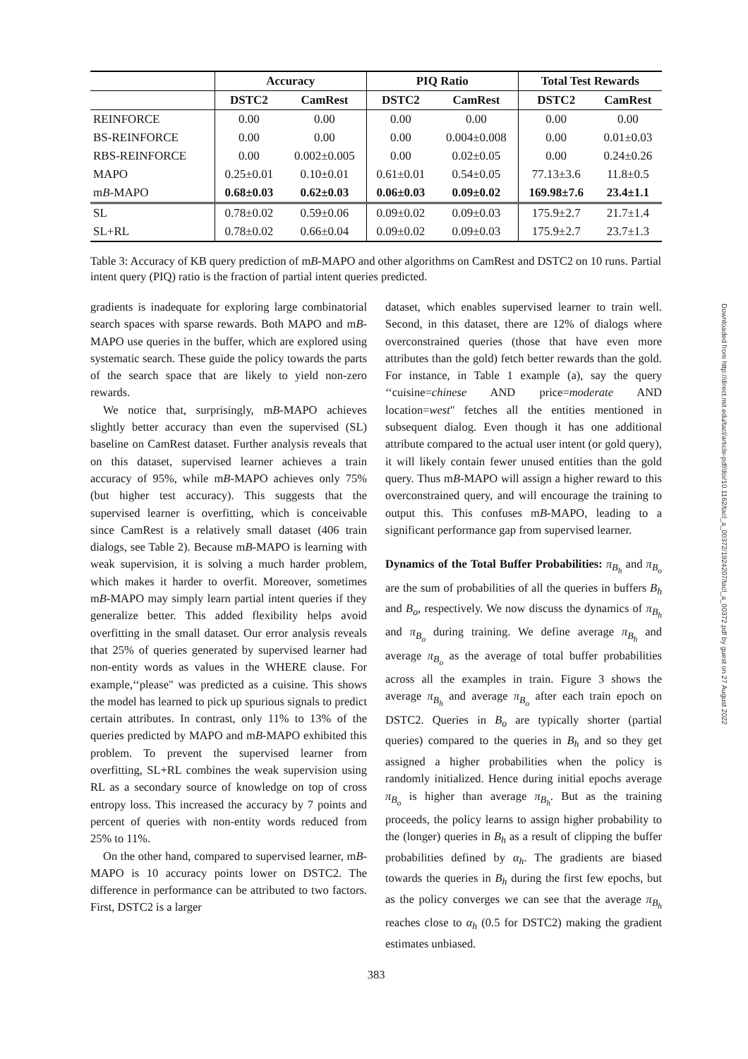| | Accuracy | | PIQ Ratio | | Total Test Rewards | |
| --- | --- | --- | --- | --- | --- | --- |
| | DSTC2 | CamRest | DSTC2 | CamRest | DSTC2 | CamRest |
| REINFORCE | 0.00 | 0.00 | 0.00 | 0.00 | 0.00 | 0.00 |
| BS-REINFORCE | 0.00 | 0.00 | 0.00 | 0.004±0.008 | 0.00 | 0.01±0.03 |
| RBS-REINFORCE | 0.00 | 0.002±0.005 | 0.00 | 0.02±0.05 | 0.00 | 0.24±0.26 |
| MAPO | 0.25±0.01 | 0.10±0.01 | 0.61±0.01 | 0.54±0.05 | 77.13±3.6 | 11.8±0.5 |
| m B -MAPO | 0.68±0.03 | 0.62±0.03 | 0.06±0.03 | 0.09±0.02 | 169.98±7.6 | 23.4±1.1 |
| SL | 0.78±0.02 | 0.59±0.06 | 0.09±0.02 | 0.09±0.03 | 175.9±2.7 | 21.7±1.4 |
| SL+RL | 0.78±0.02 | 0.66±0.04 | 0.09±0.02 | 0.09±0.03 | 175.9±2.7 | 23.7±1.3 |
Table 3: Accuracy of KB query prediction of mB-MAPO and other algorithms on CamRest and DSTC2 on 10 runs. Partial intent query (PIQ) ratio is the fraction of partial intent queries predicted.
gradients is inadequate for exploring large combinatorial search spaces with sparse rewards. Both MAPO and mB-MAPO use queries in the buffer, which are explored using systematic search. These guide the policy towards the parts of the search space that are likely to yield non-zero rewards.
We notice that, surprisingly, mB-MAPO achieves slightly better accuracy than even the supervised (SL) baseline on CamRest dataset. Further analysis reveals that on this dataset, supervised learner achieves a train accuracy of 95%, while mB-MAPO achieves only 75% (but higher test accuracy). This suggests that the supervised learner is overfitting, which is conceivable since CamRest is a relatively small dataset (406 train dialogs, see Table 2). Because mB-MAPO is learning with weak supervision, it is solving a much harder problem, which makes it harder to overfit. Moreover, sometimes mB-MAPO may simply learn partial intent queries if they generalize better. This added flexibility helps avoid overfitting in the small dataset. Our error analysis reveals that 25% of queries generated by supervised learner had non-entity words as values in the WHERE clause. For example,‘‘please" was predicted as a cuisine. This shows the model has learned to pick up spurious signals to predict certain attributes. In contrast, only 11% to 13% of the queries predicted by MAPO and mB-MAPO exhibited this problem. To prevent the supervised learner from overfitting, SL+RL combines the weak supervision using RL as a secondary source of knowledge on top of cross entropy loss. This increased the accuracy by 7 points and percent of queries with non-entity words reduced from 25% to 11%.
On the other hand, compared to supervised learner, mB-MAPO is 10 accuracy points lower on DSTC2. The difference in performance can be attributed to two factors. First, DSTC2 is a larger
dataset, which enables supervised learner to train well. Second, in this dataset, there are 12% of dialogs where overconstrained queries (those that have even more attributes than the gold) fetch better rewards than the gold. For instance, in Table 1 example (a), say the query ‘‘cuisine=chinese AND price=moderate AND location=west" fetches all the entities mentioned in subsequent dialog. Even though it has one additional attribute compared to the actual user intent (or gold query), it will likely contain fewer unused entities than the gold query. Thus mB-MAPO will assign a higher reward to this overconstrained query, and will encourage the training to output this. This confuses mB-MAPO, leading to a significant performance gap from supervised learner.
Dynamics of the Total Buffer Probabilities: π<sub>B<sub>h</sub></sub> and π<sub>B<sub>o</sub></sub> are the sum of probabilities of all the queries in buffers B<sub>h</sub> and B<sub>o</sub>, respectively. We now discuss the dynamics of π<sub>B<sub>h</sub></sub> and π<sub>B<sub>o</sub></sub> during training. We define average π<sub>B<sub>h</sub></sub> and average π<sub>B<sub>o</sub></sub> as the average of total buffer probabilities across all the examples in train. Figure 3 shows the average π<sub>B<sub>h</sub></sub> and average π<sub>B<sub>o</sub></sub> after each train epoch on DSTC2. Queries in B<sub>o</sub> are typically shorter (partial queries) compared to the queries in B<sub>h</sub> and so they get assigned a higher probabilities when the policy is randomly initialized. Hence during initial epochs average π<sub>B<sub>o</sub></sub> is higher than average π<sub>B<sub>h</sub></sub>. But as the training proceeds, the policy learns to assign higher probability to the (longer) queries in B<sub>h</sub> as a result of clipping the buffer probabilities defined by α<sub>h</sub>. The gradients are biased towards the queries in B<sub>h</sub> during the first few epochs, but as the policy converges we can see that the average π<sub>B<sub>h</sub></sub> reaches close to α<sub>h</sub> (0.5 for DSTC2) making the gradient estimates unbiased.
383
Downloaded from http://direct.mit.edu/tacl/article-pdf/doi/10.1162/tacl_a_00372/1924207/tacl_a_00372.pdf by guest on 27 August 2022